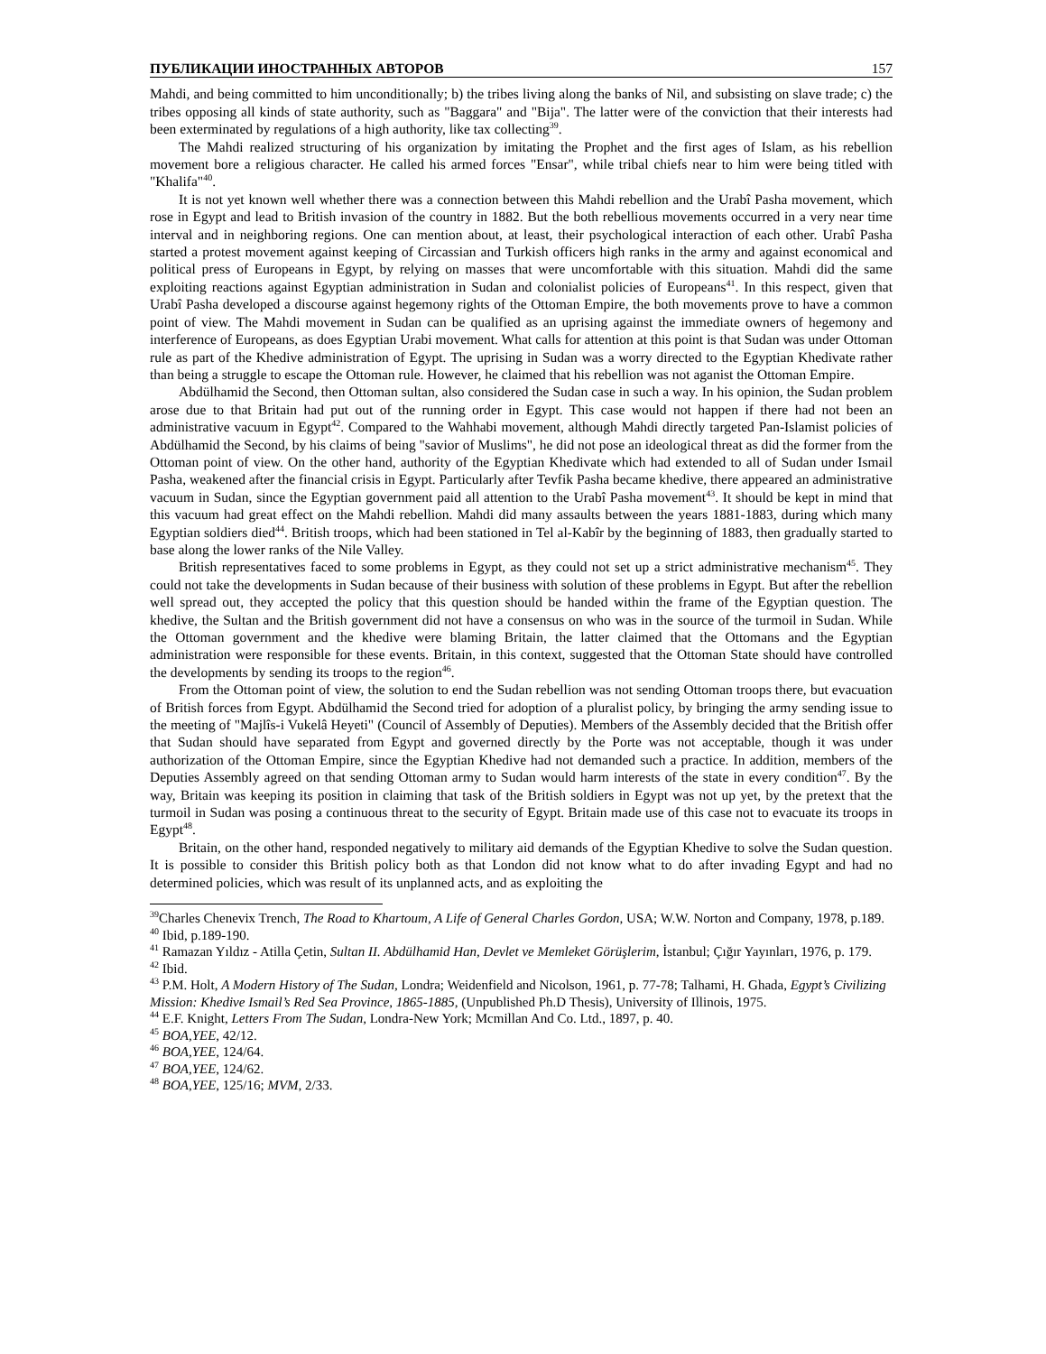ПУБЛИКАЦИИ ИНОСТРАННЫХ АВТОРОВ 157
Mahdi, and being committed to him unconditionally; b) the tribes living along the banks of Nil, and subsisting on slave trade; c) the tribes opposing all kinds of state authority, such as "Baggara" and "Bija". The latter were of the conviction that their interests had been exterminated by regulations of a high authority, like tax collecting<sup>39</sup>.
The Mahdi realized structuring of his organization by imitating the Prophet and the first ages of Islam, as his rebellion movement bore a religious character. He called his armed forces "Ensar", while tribal chiefs near to him were being titled with "Khalifa"<sup>40</sup>.
It is not yet known well whether there was a connection between this Mahdi rebellion and the Urabî Pasha movement, which rose in Egypt and lead to British invasion of the country in 1882. But the both rebellious movements occurred in a very near time interval and in neighboring regions. One can mention about, at least, their psychological interaction of each other. Urabî Pasha started a protest movement against keeping of Circassian and Turkish officers high ranks in the army and against economical and political press of Europeans in Egypt, by relying on masses that were uncomfortable with this situation. Mahdi did the same exploiting reactions against Egyptian administration in Sudan and colonialist policies of Europeans<sup>41</sup>. In this respect, given that Urabî Pasha developed a discourse against hegemony rights of the Ottoman Empire, the both movements prove to have a common point of view. The Mahdi movement in Sudan can be qualified as an uprising against the immediate owners of hegemony and interference of Europeans, as does Egyptian Urabi movement. What calls for attention at this point is that Sudan was under Ottoman rule as part of the Khedive administration of Egypt. The uprising in Sudan was a worry directed to the Egyptian Khedivate rather than being a struggle to escape the Ottoman rule. However, he claimed that his rebellion was not aganist the Ottoman Empire.
Abdülhamid the Second, then Ottoman sultan, also considered the Sudan case in such a way. In his opinion, the Sudan problem arose due to that Britain had put out of the running order in Egypt. This case would not happen if there had not been an administrative vacuum in Egypt<sup>42</sup>. Compared to the Wahhabi movement, although Mahdi directly targeted Pan-Islamist policies of Abdülhamid the Second, by his claims of being "savior of Muslims", he did not pose an ideological threat as did the former from the Ottoman point of view. On the other hand, authority of the Egyptian Khedivate which had extended to all of Sudan under Ismail Pasha, weakened after the financial crisis in Egypt. Particularly after Tevfik Pasha became khedive, there appeared an administrative vacuum in Sudan, since the Egyptian government paid all attention to the Urabî Pasha movement<sup>43</sup>. It should be kept in mind that this vacuum had great effect on the Mahdi rebellion. Mahdi did many assaults between the years 1881-1883, during which many Egyptian soldiers died<sup>44</sup>. British troops, which had been stationed in Tel al-Kabîr by the beginning of 1883, then gradually started to base along the lower ranks of the Nile Valley.
British representatives faced to some problems in Egypt, as they could not set up a strict administrative mechanism<sup>45</sup>. They could not take the developments in Sudan because of their business with solution of these problems in Egypt. But after the rebellion well spread out, they accepted the policy that this question should be handed within the frame of the Egyptian question. The khedive, the Sultan and the British government did not have a consensus on who was in the source of the turmoil in Sudan. While the Ottoman government and the khedive were blaming Britain, the latter claimed that the Ottomans and the Egyptian administration were responsible for these events. Britain, in this context, suggested that the Ottoman State should have controlled the developments by sending its troops to the region<sup>46</sup>.
From the Ottoman point of view, the solution to end the Sudan rebellion was not sending Ottoman troops there, but evacuation of British forces from Egypt. Abdülhamid the Second tried for adoption of a pluralist policy, by bringing the army sending issue to the meeting of "Majlîs-i Vukelâ Heyeti" (Council of Assembly of Deputies). Members of the Assembly decided that the British offer that Sudan should have separated from Egypt and governed directly by the Porte was not acceptable, though it was under authorization of the Ottoman Empire, since the Egyptian Khedive had not demanded such a practice. In addition, members of the Deputies Assembly agreed on that sending Ottoman army to Sudan would harm interests of the state in every condition<sup>47</sup>. By the way, Britain was keeping its position in claiming that task of the British soldiers in Egypt was not up yet, by the pretext that the turmoil in Sudan was posing a continuous threat to the security of Egypt. Britain made use of this case not to evacuate its troops in Egypt<sup>48</sup>.
Britain, on the other hand, responded negatively to military aid demands of the Egyptian Khedive to solve the Sudan question. It is possible to consider this British policy both as that London did not know what to do after invading Egypt and had no determined policies, which was result of its unplanned acts, and as exploiting the
<sup>39</sup> Charles Chenevix Trench, The Road to Khartoum, A Life of General Charles Gordon, USA; W.W. Norton and Company, 1978, p.189.
<sup>40</sup> Ibid, p.189-190.
<sup>41</sup> Ramazan Yıldız - Atilla Çetin, Sultan II. Abdülhamid Han, Devlet ve Memleket Görüşlerim, İstanbul; Çığır Yayınları, 1976, p. 179.
<sup>42</sup> Ibid.
<sup>43</sup> P.M. Holt, A Modern History of The Sudan, Londra; Weidenfield and Nicolson, 1961, p. 77-78; Talhami, H. Ghada, Egypt’s Civilizing Mission: Khedive Ismail’s Red Sea Province, 1865-1885, (Unpublished Ph.D Thesis), University of Illinois, 1975.
<sup>44</sup> E.F. Knight, Letters From The Sudan, Londra-New York; Mcmillan And Co. Ltd., 1897, p. 40.
<sup>45</sup> BOA,YEE, 42/12.
<sup>46</sup> BOA,YEE, 124/64.
<sup>47</sup> BOA,YEE, 124/62.
<sup>48</sup> BOA,YEE, 125/16; MVM, 2/33.